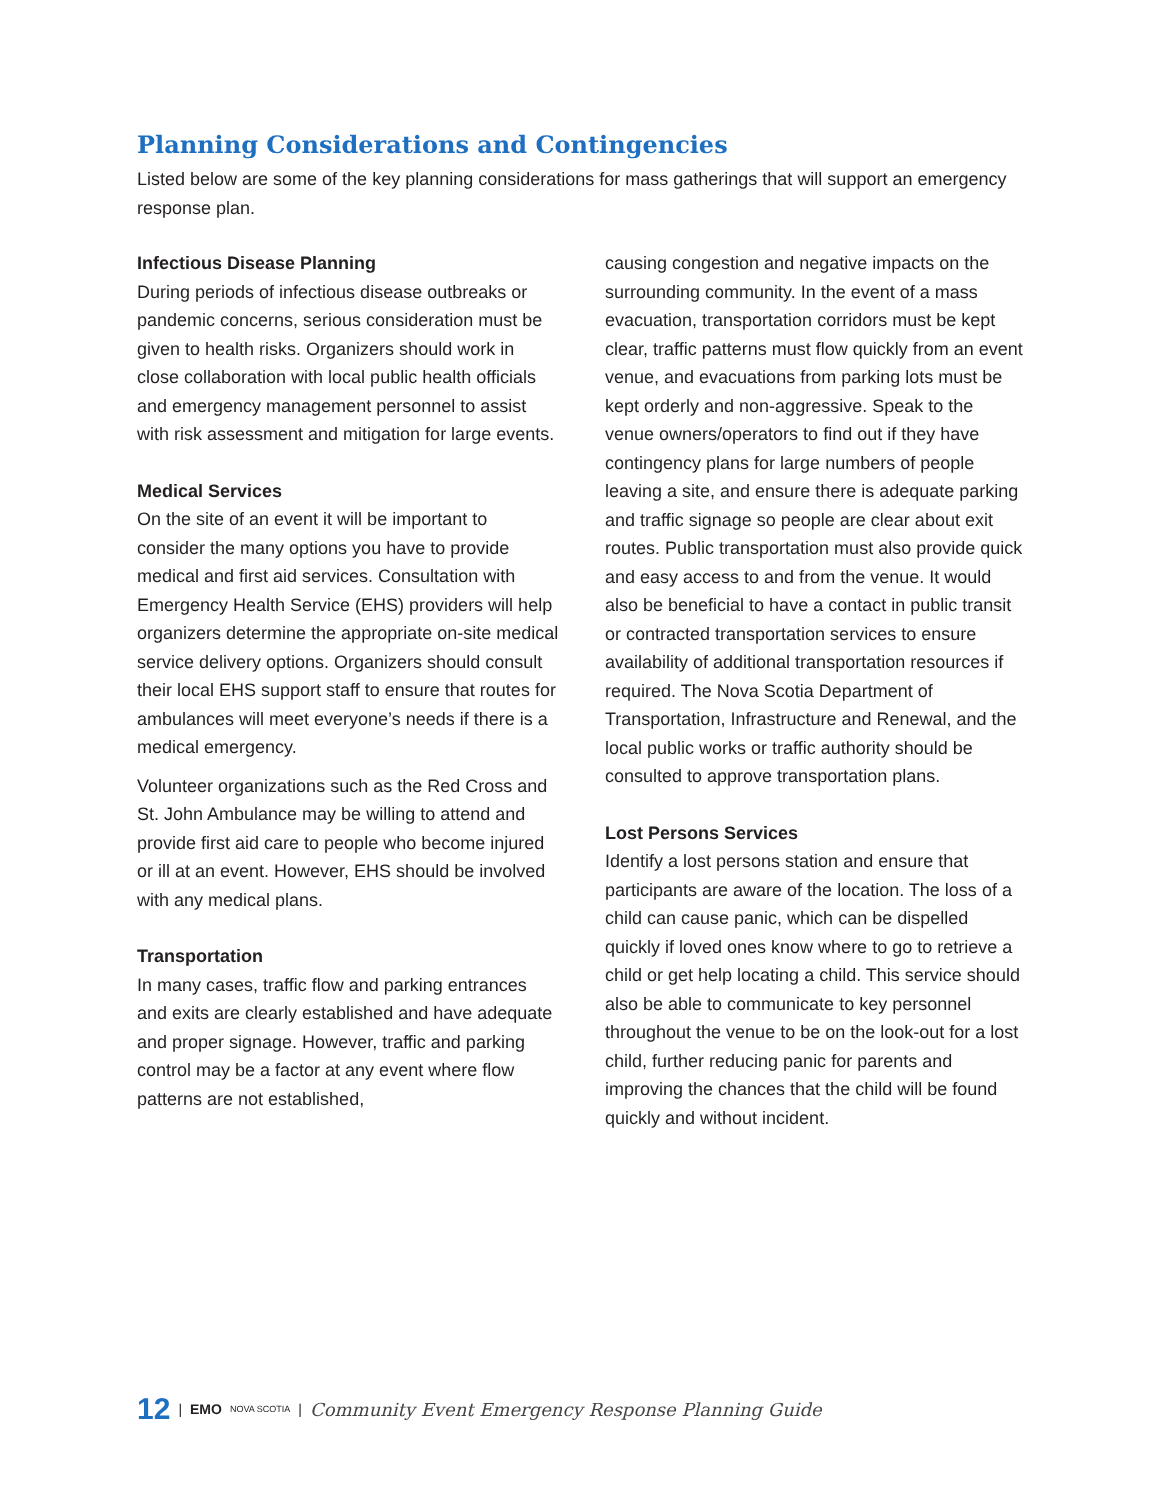Planning Considerations and Contingencies
Listed below are some of the key planning considerations for mass gatherings that will support an emergency response plan.
Infectious Disease Planning
During periods of infectious disease outbreaks or pandemic concerns, serious consideration must be given to health risks. Organizers should work in close collaboration with local public health officials and emergency management personnel to assist with risk assessment and mitigation for large events.
Medical Services
On the site of an event it will be important to consider the many options you have to provide medical and first aid services. Consultation with Emergency Health Service (EHS) providers will help organizers determine the appropriate on-site medical service delivery options. Organizers should consult their local EHS support staff to ensure that routes for ambulances will meet everyone’s needs if there is a medical emergency.
Volunteer organizations such as the Red Cross and St. John Ambulance may be willing to attend and provide first aid care to people who become injured or ill at an event. However, EHS should be involved with any medical plans.
Transportation
In many cases, traffic flow and parking entrances and exits are clearly established and have adequate and proper signage. However, traffic and parking control may be a factor at any event where flow patterns are not established,
causing congestion and negative impacts on the surrounding community. In the event of a mass evacuation, transportation corridors must be kept clear, traffic patterns must flow quickly from an event venue, and evacuations from parking lots must be kept orderly and non-aggressive. Speak to the venue owners/operators to find out if they have contingency plans for large numbers of people leaving a site, and ensure there is adequate parking and traffic signage so people are clear about exit routes. Public transportation must also provide quick and easy access to and from the venue. It would also be beneficial to have a contact in public transit or contracted transportation services to ensure availability of additional transportation resources if required. The Nova Scotia Department of Transportation, Infrastructure and Renewal, and the local public works or traffic authority should be consulted to approve transportation plans.
Lost Persons Services
Identify a lost persons station and ensure that participants are aware of the location. The loss of a child can cause panic, which can be dispelled quickly if loved ones know where to go to retrieve a child or get help locating a child. This service should also be able to communicate to key personnel throughout the venue to be on the look-out for a lost child, further reducing panic for parents and improving the chances that the child will be found quickly and without incident.
12 | EMO NOVA SCOTIA | Community Event Emergency Response Planning Guide